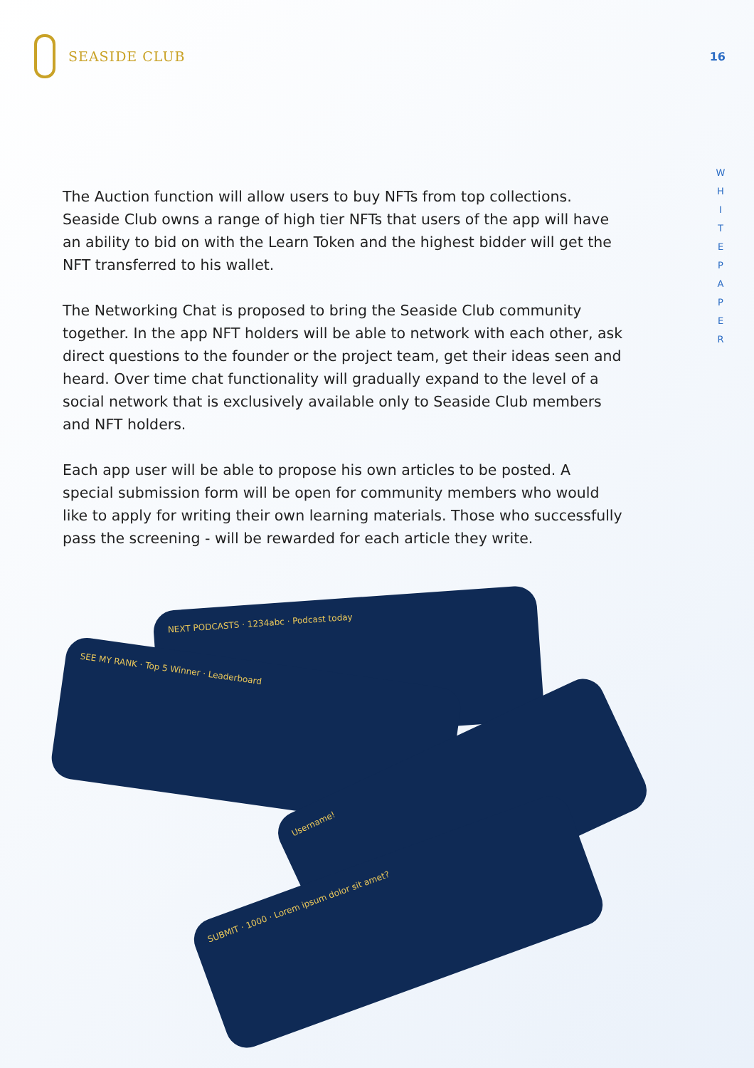SEASIDE CLUB
16
W H I T E P A P E R
The Auction function will allow users to buy NFTs from top collections. Seaside Club owns a range of high tier NFTs that users of the app will have an ability to bid on with the Learn Token and the highest bidder will get the NFT transferred to his wallet.
The Networking Chat is proposed to bring the Seaside Club community together. In the app NFT holders will be able to network with each other, ask direct questions to the founder or the project team, get their ideas seen and heard. Over time chat functionality will gradually expand to the level of a social network that is exclusively available only to Seaside Club members and NFT holders.
Each app user will be able to propose his own articles to be posted. A special submission form will be open for community members who would like to apply for writing their own learning materials. Those who successfully pass the screening - will be rewarded for each article they write.
NEXT PODCASTS · 1234abc · Podcast today
SEE MY RANK · Top 5 Winner · Leaderboard
Username!
SUBMIT · 1000 · Lorem ipsum dolor sit amet?